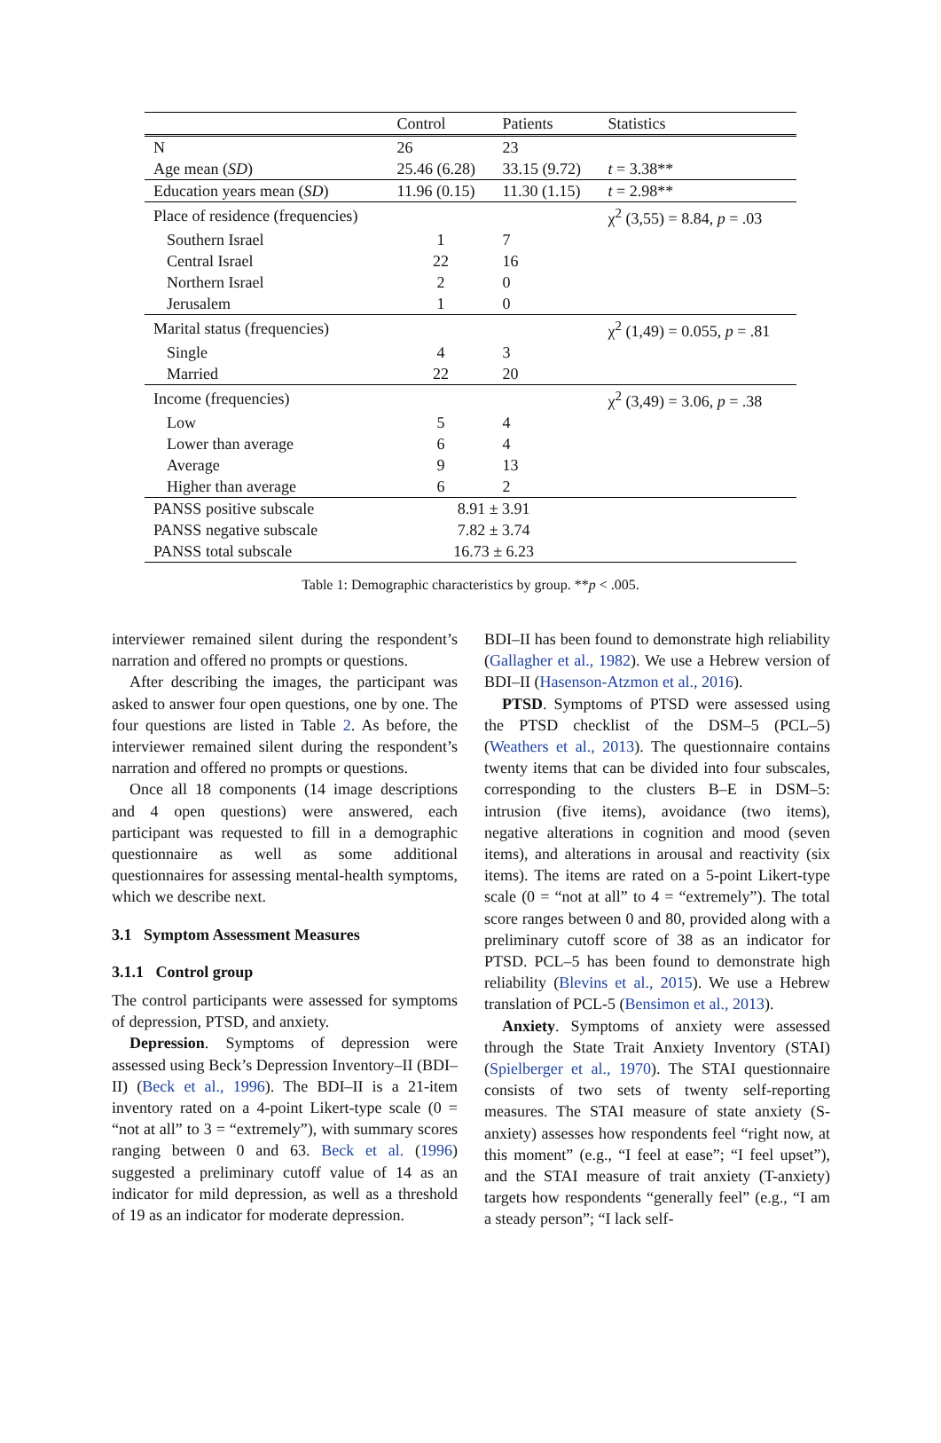| | Control | Patients | Statistics |
| --- | --- | --- | --- |
| N | 26 | 23 | |
| Age mean ( SD ) | 25.46 (6.28) | 33.15 (9.72) | t = 3.38** |
| Education years mean ( SD ) | 11.96 (0.15) | 11.30 (1.15) | t = 2.98** |
| Place of residence (frequencies) | | | χ<sup>2</sup> (3,55) = 8.84, p = .03 |
| Southern Israel | 1 | 7 | |
| Central Israel | 22 | 16 | |
| Northern Israel | 2 | 0 | |
| Jerusalem | 1 | 0 | |
| Marital status (frequencies) | | | χ<sup>2</sup> (1,49) = 0.055, p = .81 |
| Single | 4 | 3 | |
| Married | 22 | 20 | |
| Income (frequencies) | | | χ<sup>2</sup> (3,49) = 3.06, p = .38 |
| Low | 5 | 4 | |
| Lower than average | 6 | 4 | |
| Average | 9 | 13 | |
| Higher than average | 6 | 2 | |
| PANSS positive subscale | 8.91 ± 3.91 | | |
| PANSS negative subscale | 7.82 ± 3.74 | | |
| PANSS total subscale | 16.73 ± 6.23 | | |
Table 1: Demographic characteristics by group. **p < .005.
interviewer remained silent during the respondent’s narration and offered no prompts or questions.
After describing the images, the participant was asked to answer four open questions, one by one. The four questions are listed in Table 2. As before, the interviewer remained silent during the respondent’s narration and offered no prompts or questions.
Once all 18 components (14 image descriptions and 4 open questions) were answered, each participant was requested to fill in a demographic questionnaire as well as some additional questionnaires for assessing mental-health symptoms, which we describe next.
3.1 Symptom Assessment Measures
3.1.1 Control group
The control participants were assessed for symptoms of depression, PTSD, and anxiety.
Depression. Symptoms of depression were assessed using Beck’s Depression Inventory–II (BDI–II) (Beck et al., 1996). The BDI–II is a 21-item inventory rated on a 4-point Likert-type scale (0 = “not at all” to 3 = “extremely”), with summary scores ranging between 0 and 63. Beck et al. (1996) suggested a preliminary cutoff value of 14 as an indicator for mild depression, as well as a threshold of 19 as an indicator for moderate depression.
BDI–II has been found to demonstrate high reliability (Gallagher et al., 1982). We use a Hebrew version of BDI–II (Hasenson-Atzmon et al., 2016).
PTSD. Symptoms of PTSD were assessed using the PTSD checklist of the DSM–5 (PCL–5) (Weathers et al., 2013). The questionnaire contains twenty items that can be divided into four subscales, corresponding to the clusters B–E in DSM–5: intrusion (five items), avoidance (two items), negative alterations in cognition and mood (seven items), and alterations in arousal and reactivity (six items). The items are rated on a 5-point Likert-type scale (0 = “not at all” to 4 = “extremely”). The total score ranges between 0 and 80, provided along with a preliminary cutoff score of 38 as an indicator for PTSD. PCL–5 has been found to demonstrate high reliability (Blevins et al., 2015). We use a Hebrew translation of PCL-5 (Bensimon et al., 2013).
Anxiety. Symptoms of anxiety were assessed through the State Trait Anxiety Inventory (STAI) (Spielberger et al., 1970). The STAI questionnaire consists of two sets of twenty self-reporting measures. The STAI measure of state anxiety (S-anxiety) assesses how respondents feel “right now, at this moment” (e.g., “I feel at ease”; “I feel upset”), and the STAI measure of trait anxiety (T-anxiety) targets how respondents “generally feel” (e.g., “I am a steady person”; “I lack self-